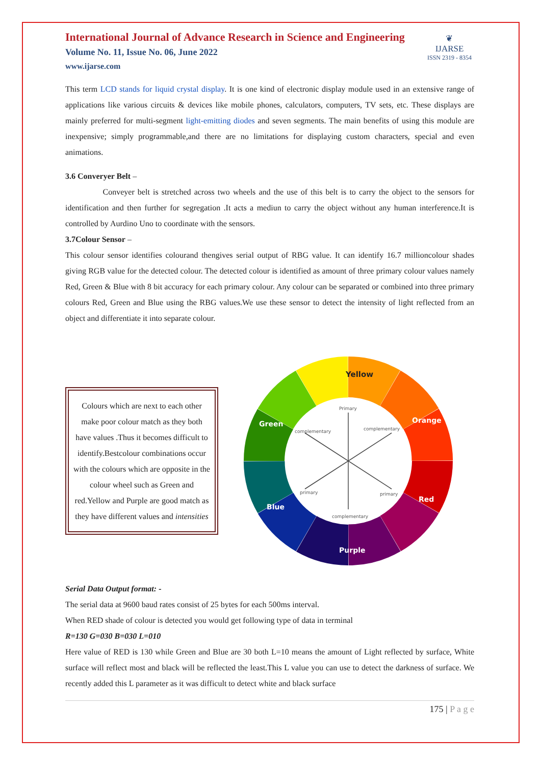❦
IJARSE
ISSN 2319 - 8354
International Journal of Advance Research in Science and Engineering
Volume No. 11, Issue No. 06, June 2022
www.ijarse.com
This term LCD stands for liquid crystal display. It is one kind of electronic display module used in an extensive range of applications like various circuits & devices like mobile phones, calculators, computers, TV sets, etc. These displays are mainly preferred for multi-segment light-emitting diodes and seven segments. The main benefits of using this module are inexpensive; simply programmable,and there are no limitations for displaying custom characters, special and even animations.
3.6 Converyer Belt –
Conveyer belt is stretched across two wheels and the use of this belt is to carry the object to the sensors for identification and then further for segregation .It acts a mediun to carry the object without any human interference.It is controlled by Aurdino Uno to coordinate with the sensors.
3.7Colour Sensor –
This colour sensor identifies colourand thengives serial output of RBG value. It can identify 16.7 millioncolour shades giving RGB value for the detected colour. The detected colour is identified as amount of three primary colour values namely Red, Green & Blue with 8 bit accuracy for each primary colour. Any colour can be separated or combined into three primary colours Red, Green and Blue using the RBG values.We use these sensor to detect the intensity of light reflected from an object and differentiate it into separate colour.
Colours which are next to each other make poor colour match as they both have values .Thus it becomes difficult to identify.Bestcolour combinations occur with the colours which are opposite in the colour wheel such as Green and red.Yellow and Purple are good match as they have different values and intensities
Yellow
Orange
Red
Purple
Blue
Green
Primary
complementary
complementary
primary
primary
complementary
Serial Data Output format: -
The serial data at 9600 baud rates consist of 25 bytes for each 500ms interval.
When RED shade of colour is detected you would get following type of data in terminal
R=130 G=030 B=030 L=010
Here value of RED is 130 while Green and Blue are 30 both L=10 means the amount of Light reflected by surface, White surface will reflect most and black will be reflected the least.This L value you can use to detect the darkness of surface. We recently added this L parameter as it was difficult to detect white and black surface
175 | P a g e